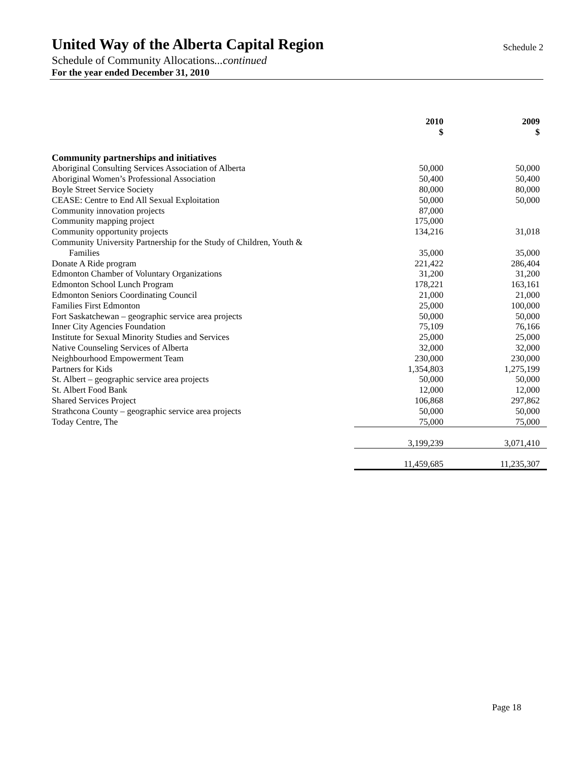United Way of the Alberta Capital Region
Schedule 2
Schedule of Community Allocations...continued
For the year ended December 31, 2010
| | 2010 $ | 2009 $ |
| --- | --- | --- |
| Community partnerships and initiatives | | |
| Aboriginal Consulting Services Association of Alberta | 50,000 | 50,000 |
| Aboriginal Women’s Professional Association | 50,400 | 50,400 |
| Boyle Street Service Society | 80,000 | 80,000 |
| CEASE: Centre to End All Sexual Exploitation | 50,000 | 50,000 |
| Community innovation projects | 87,000 | |
| Community mapping project | 175,000 | |
| Community opportunity projects | 134,216 | 31,018 |
| Community University Partnership for the Study of Children, Youth & Families | 35,000 | 35,000 |
| Donate A Ride program | 221,422 | 286,404 |
| Edmonton Chamber of Voluntary Organizations | 31,200 | 31,200 |
| Edmonton School Lunch Program | 178,221 | 163,161 |
| Edmonton Seniors Coordinating Council | 21,000 | 21,000 |
| Families First Edmonton | 25,000 | 100,000 |
| Fort Saskatchewan – geographic service area projects | 50,000 | 50,000 |
| Inner City Agencies Foundation | 75,109 | 76,166 |
| Institute for Sexual Minority Studies and Services | 25,000 | 25,000 |
| Native Counseling Services of Alberta | 32,000 | 32,000 |
| Neighbourhood Empowerment Team | 230,000 | 230,000 |
| Partners for Kids | 1,354,803 | 1,275,199 |
| St. Albert – geographic service area projects | 50,000 | 50,000 |
| St. Albert Food Bank | 12,000 | 12,000 |
| Shared Services Project | 106,868 | 297,862 |
| Strathcona County – geographic service area projects | 50,000 | 50,000 |
| Today Centre, The | 75,000 | 75,000 |
| | 3,199,239 | 3,071,410 |
| | 11,459,685 | 11,235,307 |
Page 18